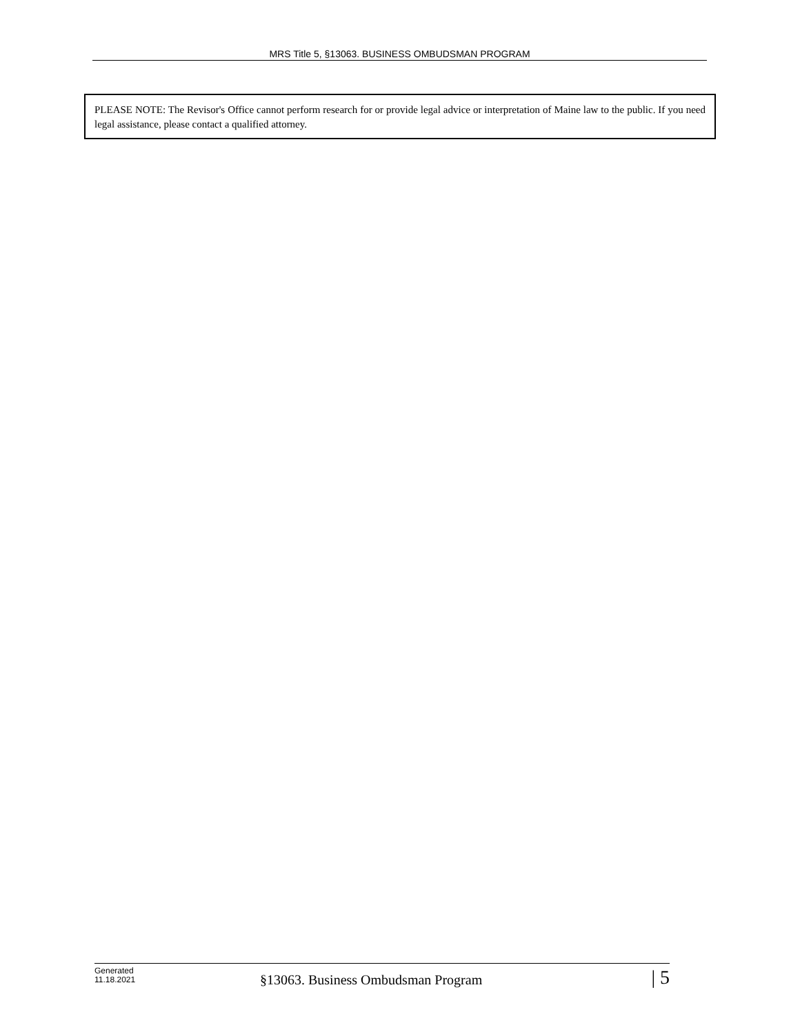MRS Title 5, §13063. BUSINESS OMBUDSMAN PROGRAM
PLEASE NOTE: The Revisor's Office cannot perform research for or provide legal advice or interpretation of Maine law to the public. If you need legal assistance, please contact a qualified attorney.
Generated
11.18.2021
§13063. Business Ombudsman Program
| 5